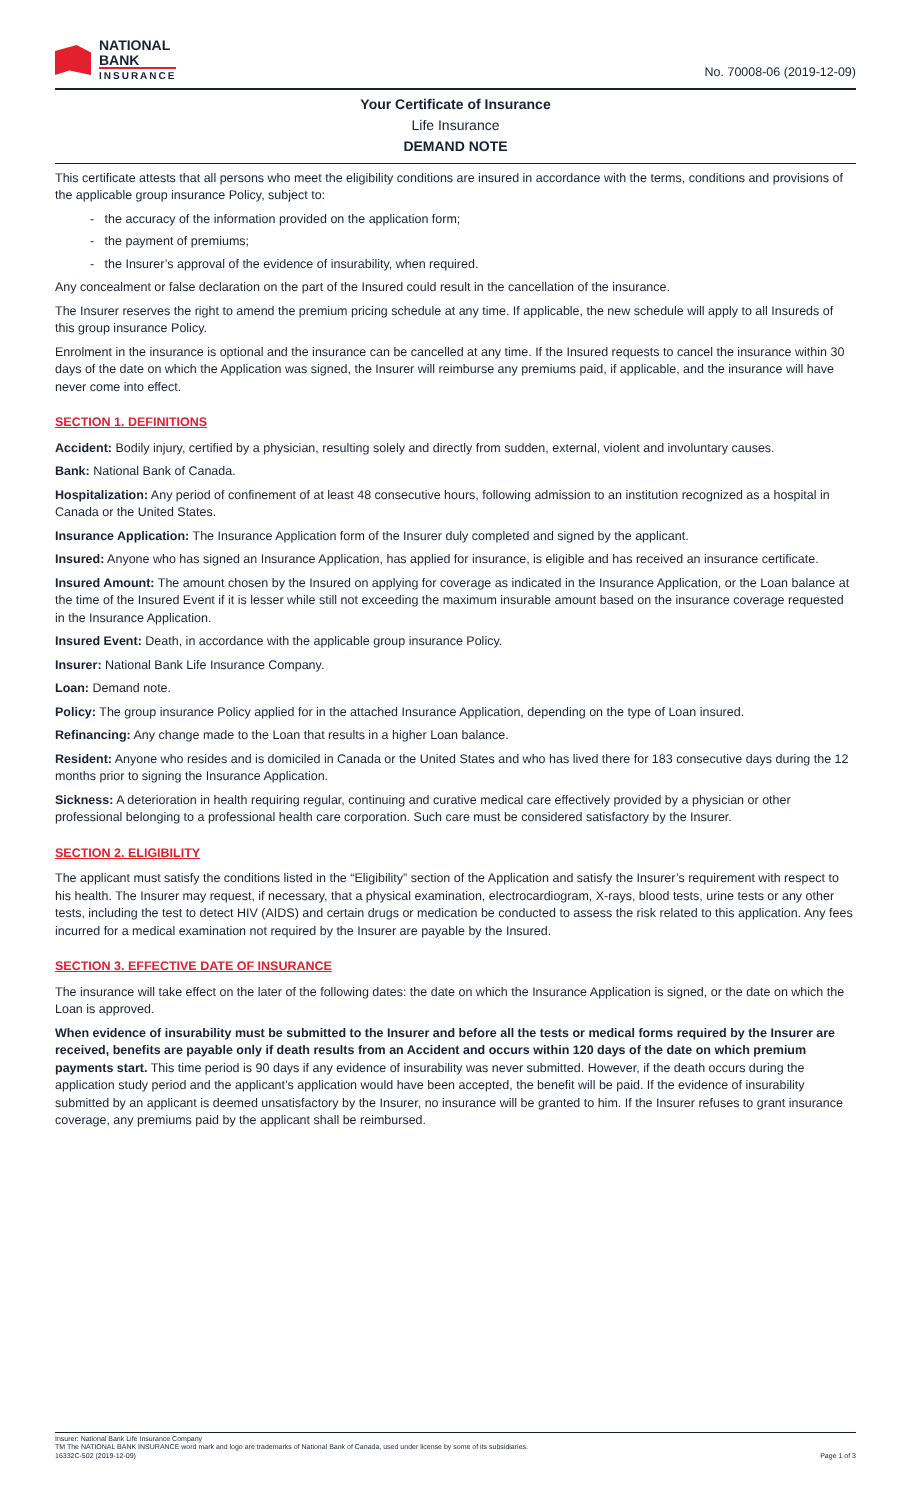NATIONAL
BANK
INSURANCE
No. 70008-06 (2019-12-09)
Your Certificate of Insurance
Life Insurance
DEMAND NOTE
This certificate attests that all persons who meet the eligibility conditions are insured in accordance with the terms, conditions and provisions of the applicable group insurance Policy, subject to:
- the accuracy of the information provided on the application form;
- the payment of premiums;
- the Insurer’s approval of the evidence of insurability, when required.
Any concealment or false declaration on the part of the Insured could result in the cancellation of the insurance.
The Insurer reserves the right to amend the premium pricing schedule at any time. If applicable, the new schedule will apply to all Insureds of this group insurance Policy.
Enrolment in the insurance is optional and the insurance can be cancelled at any time. If the Insured requests to cancel the insurance within 30 days of the date on which the Application was signed, the Insurer will reimburse any premiums paid, if applicable, and the insurance will have never come into effect.
SECTION 1. DEFINITIONS
Accident: Bodily injury, certified by a physician, resulting solely and directly from sudden, external, violent and involuntary causes.
Bank: National Bank of Canada.
Hospitalization: Any period of confinement of at least 48 consecutive hours, following admission to an institution recognized as a hospital in Canada or the United States.
Insurance Application: The Insurance Application form of the Insurer duly completed and signed by the applicant.
Insured: Anyone who has signed an Insurance Application, has applied for insurance, is eligible and has received an insurance certificate.
Insured Amount: The amount chosen by the Insured on applying for coverage as indicated in the Insurance Application, or the Loan balance at the time of the Insured Event if it is lesser while still not exceeding the maximum insurable amount based on the insurance coverage requested in the Insurance Application.
Insured Event: Death, in accordance with the applicable group insurance Policy.
Insurer: National Bank Life Insurance Company.
Loan: Demand note.
Policy: The group insurance Policy applied for in the attached Insurance Application, depending on the type of Loan insured.
Refinancing: Any change made to the Loan that results in a higher Loan balance.
Resident: Anyone who resides and is domiciled in Canada or the United States and who has lived there for 183 consecutive days during the 12 months prior to signing the Insurance Application.
Sickness: A deterioration in health requiring regular, continuing and curative medical care effectively provided by a physician or other professional belonging to a professional health care corporation. Such care must be considered satisfactory by the Insurer.
SECTION 2. ELIGIBILITY
The applicant must satisfy the conditions listed in the “Eligibility” section of the Application and satisfy the Insurer’s requirement with respect to his health. The Insurer may request, if necessary, that a physical examination, electrocardiogram, X-rays, blood tests, urine tests or any other tests, including the test to detect HIV (AIDS) and certain drugs or medication be conducted to assess the risk related to this application. Any fees incurred for a medical examination not required by the Insurer are payable by the Insured.
SECTION 3. EFFECTIVE DATE OF INSURANCE
The insurance will take effect on the later of the following dates: the date on which the Insurance Application is signed, or the date on which the Loan is approved.
When evidence of insurability must be submitted to the Insurer and before all the tests or medical forms required by the Insurer are received, benefits are payable only if death results from an Accident and occurs within 120 days of the date on which premium payments start. This time period is 90 days if any evidence of insurability was never submitted. However, if the death occurs during the application study period and the applicant’s application would have been accepted, the benefit will be paid. If the evidence of insurability submitted by an applicant is deemed unsatisfactory by the Insurer, no insurance will be granted to him. If the Insurer refuses to grant insurance coverage, any premiums paid by the applicant shall be reimbursed.
Insurer: National Bank Life Insurance Company
TM The NATIONAL BANK INSURANCE word mark and logo are trademarks of National Bank of Canada, used under license by some of its subsidiaries.
16332C-502 (2019-12-09) Page 1 of 3